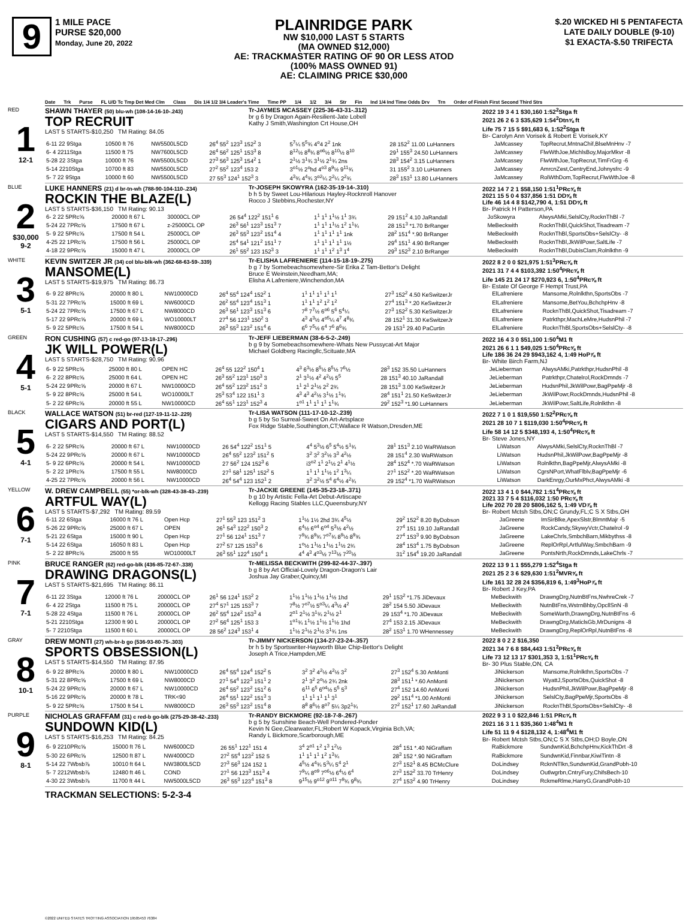9
1 MILE PACE
PURSE $20,000
Monday, June 20, 2022
PLAINRIDGE PARK
NW $10,000 LAST 5 STARTS
(MA OWNED $12,000)
AE: TRACKMASTER RATING OF 90 OR LESS ATOD
(100% MASS OWNED 91)
AE: CLAIMING PRICE $30,000
$.20 WICKED HI 5 PENTAFECTA
LATE DAILY DOUBLE (9-10)
$1 EXACTA-$.50 TRIFECTA
Date Trk Purse FL U/D Tc Tmp Det Med Clm Class Dis 1/4 1/2 3/4 Leader's Time Time PP 1/4 1/2 3/4 Str Fin Ind 1/4 Ind Time Odds Drv Trn Order of Finish First Second Third Strs
RED
1
12-1
SHAWN THAYER (50) blu-wh (108-14-16-10-.243)
TOP RECRUIT
LAST 5 STARTS-$10,250 TM Rating: 84.05
Tr-JAYMES MCASSEY (225-36-43-31-.312)
br g 6 by Dragon Again-Resilient-Jate Lobell
Kathy J Smith,Washington Crt House,OH
2022 19 3 4 1 $30,160 1:52<sup>2</sup>Stga ft
2021 26 2 6 3 $35,629 1:54<sup>2</sup>Dtn⅝ ft
Life 75 7 15 5 $91,683 6, 1:52<sup>2</sup>Stga ft
Br- Carolyn Ann Vorisek & Robert E Vorisek,KY
| 6-11 22 9Stga | 10500 ft 76 | NW5500L5CD | 26<sup>4</sup> 55<sup>2</sup> 123<sup>3</sup> 152<sup>2</sup> 3 | 5<sup>7</sup>¼ 5<sup>5</sup>¾ 4<sup>o</sup>4 2<sup>2</sup> 1nk | 28 152<sup>2</sup> 11.00 LuHanners | JaMcassey | TopRecrut,MntnaChif,BlseMnHnv -7 |
| 6- 4 2211Stga | 11500 ft 75 | NW7600L5CD | 26<sup>4</sup> 56<sup>2</sup> 125<sup>1</sup> 153<sup>3</sup> 8 | 8<sup>12</sup>½ 8<sup>8</sup>¾ 8<sup>o6</sup>½ 8<sup>10</sup>½ 8<sup>10</sup> | 29<sup>1</sup> 155<sup>3</sup> 24.50 LuHanners | JaMcassey | FlwWthJoe,MichlsBoy,MajorMkvr -8 |
| 5-28 22 3Stga | 10000 ft 76 | NW5500L5CD | 27<sup>3</sup> 56<sup>3</sup> 125<sup>3</sup> 154<sup>2</sup> 1 | 2<sup>1</sup>½ 3<sup>1</sup>¾ 3<sup>1</sup>½ 2<sup>1</sup>¾ 2ns | 28<sup>3</sup> 154<sup>2</sup> 3.15 LuHanners | JaMcassey | FlwWthJoe,TopRecrut,TimFrGrg -6 |
| 5-14 2210Stga | 10700 ft 83 | NW5500L5CD | 27<sup>2</sup> 55<sup>2</sup> 123<sup>4</sup> 153 2 | 3<sup>o1</sup>½ 2<sup>o</sup>hd 4<sup>o3</sup> 8<sup>9</sup>½ 9<sup>11</sup>¾ | 31 155<sup>2</sup> 3.10 LuHanners | JaMcassey | AmrcnZest,CentryEnd,Johnysfrc -9 |
| 5- 7 22 9Stga | 10000 ft 60 | NW5500L5CD | 27 55<sup>3</sup> 124<sup>1</sup> 152<sup>3</sup> 3 | 4<sup>3</sup>¾ 4<sup>4</sup>¾ 3<sup>o2</sup>¼ 2<sup>2</sup>¼ 2<sup>2</sup>¾ | 28<sup>3</sup> 153<sup>1</sup> 13.80 LuHanners | JaMcassey | RolWthDom,TopRecrut,FlwWthJoe -8 |
BLUE
2
$30,000
9-2
LUKE HANNERS (21) d br-tn-wh (788-90-104-110-.234)
ROCKIN THE BLAZE(L)
LAST 5 STARTS-$36,150 TM Rating: 90.13
Tr-JOSEPH SKOWYRA (162-35-19-14-.310)
b h 5 by Sweet Lou-Hilarious Hayley-Rocknroll Hanover
Rocco J Stebbins,Rochester,NY
2022 14 7 2 1 $58,150 1:51<sup>1</sup>PRc⅝ ft
2021 15 5 0 4 $37,856 1:51 DD⅝ ft
Life 46 14 4 8 $142,790 4, 1:51 DD⅝ ft
Br- Patrick H Patterson,PA
| 6- 2 22 5PRc⅝ | 20000 ft 67 L | 30000CL OP | 26 54<sup>4</sup> 122<sup>2</sup> 151<sup>1</sup> 6 | 1<sup>1</sup> 1<sup>1</sup> 1<sup>1</sup>½ 1<sup>1</sup> 3¾ | 29 151<sup>2</sup> 4.10 JaRandall | JoSkowyra | AlwysAMki,SelslCty,RocknThBl -7 |
| 5-24 22 7PRc⅝ | 17500 ft 67 L | z-25000CL OP | 26<sup>3</sup> 56<sup>1</sup> 123<sup>3</sup> 151<sup>3</sup> 7 | 1<sup>1</sup> 1<sup>1</sup> 1<sup>1</sup>½ 1<sup>2</sup> 1<sup>1</sup>¾ | 28 151<sup>3</sup> *1.70 BrRanger | MeBeckwith | RocknThBl,QuickShot,Tisadream -7 |
| 5- 9 22 5PRc⅝ | 17500 ft 54 L | 25000CL OP | 26<sup>3</sup> 55<sup>3</sup> 123<sup>2</sup> 151<sup>4</sup> 4 | 1<sup>1</sup> 1<sup>1</sup> 1<sup>1</sup> 1<sup>1</sup> 1nk | 28<sup>2</sup> 151<sup>4</sup> *.90 BrRanger | MeBeckwith | RocknThBl,SportsObs+SelslCty- -8 |
| 4-25 22 1PRc⅝ | 17500 ft 56 L | 25000CL OP | 25<sup>4</sup> 54<sup>1</sup> 121<sup>2</sup> 151<sup>1</sup> 7 | 1<sup>1</sup> 1<sup>1</sup> 1<sup>1</sup> 1<sup>1</sup> 1½ | 29<sup>4</sup> 151<sup>1</sup> 4.90 BrRanger | MeBeckwith | RocknThBl,JkWilPowr,SaltLife -7 |
| 4-18 22 9PRc⅝ | 15000 ft 47 L | 20000CL OP | 26<sup>1</sup> 55<sup>2</sup> 123 152<sup>3</sup> 3 | 1<sup>1</sup> 1<sup>1</sup> 1<sup>2</sup> 1<sup>3</sup> 1<sup>4</sup> | 29<sup>3</sup> 152<sup>3</sup> 2.10 BrRanger | MeBeckwith | RocknThBl,DubisClam,Rolnlkthn -9 |
WHITE
3
5-1
KEVIN SWITZER JR (34) col blu-blk-wh (362-68-63-59-.339)
MANSOME(L)
LAST 5 STARTS-$19,975 TM Rating: 86.73
Tr-ELISHA LAFRENIERE (114-15-18-19-.275)
b g 7 by Somebeachsomewhere-Sir Erika Z Tam-Bettor's Delight
Bruce E Weinstein,Needham,MA;
Elisha A Lafreniere,Winchendon,MA
2022 8 2 0 0 $21,975 1:51<sup>3</sup>PRc⅝ ft
2021 31 7 4 4 $103,392 1:50<sup>4</sup>PRc⅝ ft
Life 145 21 24 17 $270,923 6, 1:50<sup>4</sup>PRc⅝ ft
Br- Estate Of George F Hempt Trust,PA
| 6- 9 22 8PRc⅝ | 20000 ft 80 L | NW10000CD | 26<sup>4</sup> 55<sup>4</sup> 124<sup>4</sup> 152<sup>2</sup> 1 | 1<sup>1</sup> 1<sup>1</sup> 1<sup>1</sup> 1<sup>1</sup> 1<sup>1</sup> | 27<sup>3</sup> 152<sup>2</sup> 4.50 KeSwitzerJr | ElLafreniere | Mansome,Rolnlkthn,SportsObs -7 |
| 5-31 22 7PRc⅝ | 15000 ft 69 L | NW6000CD | 26<sup>2</sup> 55<sup>4</sup> 123<sup>4</sup> 151<sup>3</sup> 1 | 1<sup>1</sup> 1<sup>1</sup> 1<sup>2</sup> 1<sup>2</sup> 1<sup>2</sup> | 27<sup>4</sup> 151<sup>3</sup> *.20 KeSwitzerJr | ElLafreniere | Mansome,BetYou,BchchpHnv -8 |
| 5-24 22 7PRc⅝ | 17500 ft 67 L | NW8000CD | 26<sup>3</sup> 56<sup>1</sup> 123<sup>3</sup> 151<sup>3</sup> 6 | 7<sup>8</sup> 7<sup>7</sup>½ 6<sup>o6</sup> 5<sup>6</sup> 5<sup>4</sup>¼ | 27<sup>3</sup> 152<sup>2</sup> 5.30 KeSwitzerJr | ElLafreniere | RocknThBl,QuickShot,Tisadream -7 |
| 5-17 22 9PRc⅝ | 20000 ft 69 L | WO10000LT | 27<sup>4</sup> 56 123<sup>1</sup> 150<sup>2</sup> 3 | 4<sup>3</sup> 4<sup>3</sup>½ 4<sup>o5</sup>¼ 4<sup>7</sup> 4<sup>8</sup>¾ | 28 152<sup>1</sup> 31.30 KeSwitzerJr | ElLafreniere | Patrkthpr,MachLeMre,HudsnPhil -7 |
| 5- 9 22 5PRc⅝ | 17500 ft 54 L | NW8000CD | 26<sup>3</sup> 55<sup>3</sup> 123<sup>2</sup> 151<sup>4</sup> 6 | 6<sup>6</sup> 7<sup>5</sup>½ 6<sup>4</sup> 7<sup>6</sup> 8<sup>6</sup>¾ | 29 153<sup>1</sup> 29.40 PaCurtin | ElLafreniere | RocknThBl,SportsObs+SelslCty- -8 |
GREEN
4
5-1
RON CUSHING (57) c red-go (97-13-18-17-.296)
JK WILL POWER(L)
LAST 5 STARTS-$28,750 TM Rating: 90.96
Tr-JEFF LIEBERMAN (38-6-5-2-.249)
b g 9 by Somebeachsomewhere-Whats New Pussycat-Art Major
Michael Goldberg Racingllc,Scituate,MA
2022 16 4 3 0 $51,100 1:50<sup>4</sup>M1 ft
2021 26 6 1 1 $49,025 1:50<sup>4</sup>PRc⅝ ft
Life 186 36 24 29 $943,162 4, 1:49 HoP⅞ ft
Br- White Birch Farm,NJ
| 6- 9 22 5PRc⅝ | 25000 ft 80 L | OPEN HC | 26<sup>4</sup> 55 122<sup>2</sup> 150<sup>4</sup> 1 | 4<sup>3</sup> 6<sup>3</sup>½ 8<sup>5</sup>½ 8<sup>5</sup>½ 7<sup>6</sup>½ | 28<sup>3</sup> 152 35.50 LuHanners | JeLieberman | AlwysAMki,Patrkthpr,HudsnPhil -8 |
| 6- 2 22 8PRc⅝ | 25000 ft 64 L | OPEN HC | 26<sup>3</sup> 55<sup>2</sup> 123<sup>1</sup> 150<sup>3</sup> 3 | 2<sup>1</sup> 3<sup>1</sup>½ 4<sup>2</sup> 4<sup>2</sup>½ 5<sup>5</sup> | 28 151<sup>3</sup> 40.10 JaRandall | JeLieberman | Patrkthpr,Chatelrol,RockDmnds -7 |
| 5-24 22 9PRc⅝ | 20000 ft 67 L | NW10000CD | 26<sup>4</sup> 55<sup>2</sup> 123<sup>2</sup> 151<sup>2</sup> 3 | 1<sup>1</sup> 2<sup>1</sup> 2<sup>1</sup>½ 2<sup>2</sup> 2¾ | 28 151<sup>3</sup> 3.00 KeSwitzerJr | JeLieberman | HudsnPhil,JkWilPowr,BagPpeMjr -8 |
| 5- 9 22 8PRc⅝ | 25000 ft 54 L | WO10000LT | 25<sup>3</sup> 53<sup>4</sup> 122 151<sup>1</sup> 3 | 4<sup>3</sup> 4<sup>3</sup> 4<sup>2</sup>½ 3<sup>1</sup>½ 1<sup>1</sup>¾ | 28<sup>4</sup> 151<sup>1</sup> 21.50 KeSwitzerJr | JeLieberman | JkWilPowr,RockDmnds,HudsnPhil -8 |
| 5- 2 22 6PRc⅝ | 20000 ft 55 L | NW10000CD | 26<sup>4</sup> 55<sup>1</sup> 123<sup>1</sup> 152<sup>3</sup> 4 | 1<sup>o1</sup> 1<sup>1</sup> 1<sup>1</sup> 1<sup>1</sup> 1<sup>1</sup>¾ | 29<sup>2</sup> 152<sup>3</sup> *1.90 LuHanners | JeLieberman | JkWilPowr,SaltLife,Rolnlkthn -8 |
BLACK
5
4-1
WALLACE WATSON (51) br-red (127-19-11-12-.229)
CIGARS AND PORT(L)
LAST 5 STARTS-$14,550 TM Rating: 88.52
Tr-LISA WATSON (111-17-10-12-.239)
b g 5 by So Surreal-Sweet On Art-Artsplace
Fox Ridge Stable,Southington,CT;Wallace R Watson,Dresden,ME
2022 7 1 0 1 $19,550 1:52<sup>2</sup>PRc⅝ ft
2021 28 10 7 1 $119,030 1:50<sup>4</sup>PRc⅝ ft
Life 58 14 12 5 $348,193 4, 1:50<sup>4</sup>PRc⅝ ft
Br- Steve Jones,NY
| 6- 2 22 5PRc⅝ | 20000 ft 67 L | NW10000CD | 26 54<sup>4</sup> 122<sup>2</sup> 151<sup>1</sup> 5 | 4<sup>4</sup> 5<sup>3</sup>½ 6<sup>5</sup> 5<sup>4</sup>½ 5<sup>1</sup>¾ | 28<sup>1</sup> 151<sup>3</sup> 2.10 WaRWatson | LiWatson | AlwysAMki,SelslCty,RocknThBl -7 |
| 5-24 22 9PRc⅝ | 20000 ft 67 L | NW10000CD | 26<sup>4</sup> 55<sup>2</sup> 123<sup>2</sup> 151<sup>2</sup> 5 | 3<sup>2</sup> 3<sup>2</sup> 3<sup>2</sup>½ 3<sup>3</sup> 4<sup>2</sup>½ | 28 151<sup>4</sup> 2.30 WaRWatson | LiWatson | HudsnPhil,JkWilPowr,BagPpeMjr -8 |
| 5- 9 22 6PRc⅝ | 20000 ft 54 L | NW10000CD | 27 56<sup>2</sup> 124 152<sup>3</sup> 6 | i3<sup>o2</sup> 1<sup>1</sup> 2<sup>1</sup>½ 2<sup>1</sup> 4<sup>1</sup>½ | 28<sup>4</sup> 152<sup>4</sup> *.70 WaRWatson | LiWatson | Rolnlkthn,BagPpeMjr,AlwysAMki -8 |
| 5- 2 22 1PRc⅝ | 17500 ft 55 L | NW8000CD | 27<sup>1</sup> 58<sup>1</sup> 125<sup>1</sup> 152<sup>2</sup> 5 | 1<sup>1</sup> 1<sup>1</sup> 1<sup>1</sup>½ 1<sup>2</sup> 1<sup>3</sup>¼ | 27<sup>1</sup> 152<sup>2</sup> *.20 WaRWatson | LiWatson | CgrsNPort,WhatFlblv,BagPpeMjr -6 |
| 4-25 22 7PRc⅝ | 20000 ft 56 L | NW10000CD | 26<sup>4</sup> 54<sup>4</sup> 123 152<sup>1</sup> 2 | 3<sup>2</sup> 3<sup>2</sup>½ 5<sup>4</sup> 6<sup>4</sup>½ 4<sup>2</sup>¾ | 29 152<sup>4</sup> *1.70 WaRWatson | LiWatson | DarkEnrgy,OurMxPhct,AlwysAMki -8 |
YELLOW
6
7-1
W. DREW CAMPBELL (55) *or-blk-wh (328-43-38-43-.239)
ARTFUL WAY(L)
LAST 5 STARTS-$7,292 TM Rating: 89.59
Tr-JACKIE GREENE (145-35-23-18-.371)
b g 10 by Artistic Fella-Art Debut-Artiscape
Kellogg Racing Stables LLC,Queensbury,NY
2022 13 4 1 0 $44,782 1:51<sup>4</sup>PRc⅝ ft
2021 33 7 5 4 $116,032 1:50 PRc⅝ ft
Life 202 70 28 20 $806,162 5, 1:49 VD⅞ ft
Br- Robert Mctsh Stbs,ON;C Grundy,FL;C S X Stbs,OH
| 6-11 22 6Stga | 16000 ft 76 L | Open Hcp | 27<sup>1</sup> 55<sup>3</sup> 123 151<sup>2</sup> 3 | 1<sup>1</sup>½ 1½ 2hd 3¾ 4<sup>5</sup>½ | 29<sup>2</sup> 152<sup>2</sup> 8.20 ByDobson | JaGreene | ImSirBlke,ApexSlstr,BlmntMajr -5 |
| 5-26 22 9PRc⅝ | 25000 ft 67 L | OPEN | 26<sup>1</sup> 54<sup>3</sup> 122<sup>2</sup> 150<sup>3</sup> 2 | 6<sup>4</sup>½ 6<sup>o4</sup> 6<sup>o4</sup> 5<sup>3</sup>½ 4<sup>2</sup>½ | 27<sup>4</sup> 151 19.10 JaRandall | JaGreene | RockCandy,SkywyVctr,Chatelrol -9 |
| 5-21 22 6Stga | 15000 ft 90 L | Open Hcp | 27<sup>1</sup> 56 124<sup>1</sup> 151<sup>3</sup> 7 | 7<sup>9</sup>¾ 8<sup>9</sup>¾ 7<sup>o7</sup>¾ 8<sup>9</sup>½ 8<sup>9</sup>¾ | 27<sup>4</sup> 153<sup>3</sup> 9.90 ByDobson | JaGreene | LakeChrls,SmbchBarn,Mikbythss -8 |
| 5-14 22 6Stga | 16050 ft 83 L | Open Hcp | 27<sup>2</sup> 57 125 153<sup>3</sup> 6 | 1<sup>o</sup>½ 1<sup>1</sup>½ 1<sup>1</sup>½ 1<sup>1</sup>½ 2¾ | 28<sup>4</sup> 153<sup>4</sup> 1.75 ByDobson | JaGreene | ReplOrRpl,ArtfulWay,SmbchBarn -9 |
| 5- 2 22 8PRc⅝ | 25000 ft 55 | WO10000LT | 26<sup>3</sup> 55<sup>1</sup> 122<sup>4</sup> 150<sup>4</sup> 1 | 4<sup>4</sup> 4<sup>3</sup> 4<sup>o3</sup>½ 7<sup>13</sup>½ 7<sup>20</sup>½ | 31<sup>2</sup> 154<sup>4</sup> 19.20 JaRandall | JaGreene | PontsNrth,RockDmnds,LakeChrls -7 |
PINK
7
7-1
BRUCE RANGER (62) red-go-blk (436-85-72-67-.338)
DRAWING DRAGONS(L)
LAST 5 STARTS-$21,695 TM Rating: 86.11
Tr-MELISSA BECKWITH (299-82-44-37-.397)
b g 8 by Art Official-Lovely Dragon-Dragon's Lair
Joshua Jay Graber,Quincy,MI
2022 13 9 1 1 $55,279 1:52<sup>4</sup>Stga ft
2021 25 2 3 6 $29,630 1:51<sup>2</sup>MVR⅝ ft
Life 161 32 28 24 $356,819 6, 1:49<sup>3</sup>HoP⅞ ft
Br- Robert J Key,PA
| 6-11 22 3Stga | 12000 ft 76 L | 20000CL OP | 26<sup>1</sup> 56 124<sup>1</sup> 153<sup>2</sup> 2 | 1<sup>1</sup>½ 1<sup>1</sup>½ 1<sup>1</sup>½ 1<sup>1</sup>½ 1hd | 29<sup>1</sup> 153<sup>2</sup> *1.75 JiDevaux | MeBeckwith | DrawngDrg,NutnBtFns,NwhreCrek -7 |
| 6- 4 22 2Stga | 11500 ft 75 L | 20000CL OP | 27<sup>4</sup> 57<sup>1</sup> 125 153<sup>3</sup> 7 | 7<sup>8</sup>½ 7<sup>o7</sup>½ 5<sup>o3</sup>¼ 4<sup>3</sup>½ 4<sup>2</sup> | 28<sup>2</sup> 154 5.50 JiDevaux | MeBeckwith | NutnBtFns,WstrnBhby,OpcllSnN -8 |
| 5-28 22 4Stga | 11500 ft 76 L | 20000CL OP | 26<sup>2</sup> 55<sup>4</sup> 124<sup>2</sup> 153<sup>3</sup> 4 | 2<sup>o1</sup> 2<sup>1</sup>½ 3<sup>1</sup>¾ 2<sup>1</sup>½ 2<sup>1</sup> | 29 153<sup>4</sup> *1.70 JiDevaux | MeBeckwith | SomeWarth,DrawngDrg,NutnBtFns -6 |
| 5-21 2210Stga | 12300 ft 90 L | 20000CL OP | 27<sup>2</sup> 56<sup>4</sup> 125<sup>1</sup> 153 3 | 1<sup>o1</sup>¾ 1<sup>1</sup>½ 1<sup>1</sup>½ 1<sup>1</sup>½ 1hd | 27<sup>4</sup> 153 2.15 JiDevaux | MeBeckwith | DrawngDrg,MaticlsGb,MrDunigns -8 |
| 5- 7 2210Stga | 11500 ft 60 L | 20000CL OP | 28 56<sup>2</sup> 124<sup>3</sup> 153<sup>1</sup> 4 | 1<sup>1</sup>½ 2<sup>1</sup>½ 2<sup>1</sup>½ 3<sup>1</sup>¾ 1ns | 28<sup>2</sup> 153<sup>1</sup> 1.70 WHennessey | MeBeckwith | DrawngDrg,ReplOrRpl,NutnBtFns -8 |
GRAY
8
10-1
DREW MONTI (27) wh-br-b go (536-93-80-75-.303)
SPORTS OBSESSION(L)
LAST 5 STARTS-$14,550 TM Rating: 87.95
Tr-JIMMY NICKERSON (134-27-23-24-.357)
br h 5 by Sportswriter-Hayworth Blue Chip-Bettor's Delight
Joseph A Trice,Hampden,ME
2022 8 0 2 2 $16,350
2021 34 7 6 8 $84,443 1:51<sup>2</sup>PRc⅝ ft
Life 73 12 13 17 $301,353 3, 1:51<sup>1</sup>PRc⅝ ft
Br- 30 Plus Stable,ON, CA
| 6- 9 22 8PRc⅝ | 20000 ft 80 L | NW10000CD | 26<sup>4</sup> 55<sup>4</sup> 124<sup>4</sup> 152<sup>2</sup> 5 | 3<sup>2</sup> 3<sup>2</sup> 4<sup>2</sup>½ 4<sup>2</sup>½ 3<sup>2</sup> | 27<sup>3</sup> 152<sup>4</sup> 5.30 AnMonti | JiNickerson | Mansome,Rolnlkthn,SportsObs -7 |
| 5-31 22 8PRc⅝ | 17500 ft 69 L | NW8000CD | 27<sup>1</sup> 54<sup>4</sup> 122<sup>3</sup> 151<sup>1</sup> 2 | 2<sup>1</sup> 3<sup>2</sup> 2<sup>o</sup>½ 2¾ 2nk | 28<sup>3</sup> 151<sup>1</sup> *.60 AnMonti | JiNickerson | WyattJ,SportsObs,QuickShot -8 |
| 5-24 22 9PRc⅝ | 20000 ft 67 L | NW10000CD | 26<sup>4</sup> 55<sup>2</sup> 123<sup>2</sup> 151<sup>2</sup> 6 | 6<sup>11</sup> 6<sup>5</sup> 6<sup>o4</sup>½ 5<sup>5</sup> 5<sup>3</sup> | 27<sup>4</sup> 152 14.60 AnMonti | JiNickerson | HudsnPhil,JkWilPowr,BagPpeMjr -8 |
| 5-16 22 9PRc⅝ | 20000 ft 78 L | TRK<90 | 26<sup>4</sup> 55<sup>1</sup> 122<sup>2</sup> 151<sup>3</sup> 3 | 1<sup>1</sup> 1<sup>1</sup> 1<sup>1</sup> 1<sup>1</sup> 3<sup>1</sup> | 29<sup>2</sup> 151<sup>4</sup> *1.00 AnMonti | JiNickerson | SelslCty,BagPpeMjr,SportsObs -8 |
| 5- 9 22 5PRc⅝ | 17500 ft 54 L | NW8000CD | 26<sup>3</sup> 55<sup>3</sup> 123<sup>2</sup> 151<sup>4</sup> 8 | 8<sup>8</sup> 8<sup>6</sup>½ 8<sup>o7</sup> 5¼ 3p2<sup>1</sup>¾ | 27<sup>2</sup> 152<sup>1</sup> 17.60 JaRandall | JiNickerson | RocknThBl,SportsObs+SelslCty- -8 |
PURPLE
9
8-1
NICHOLAS GRAFFAM (31) c red-b go-blk (275-29-38-42-.233)
SUNDOWN KID(L)
LAST 5 STARTS-$16,253 TM Rating: 84.25
Tr-RANDY BICKMORE (92-18-7-8-.267)
b g 5 by Sunshine Beach-Well Pondered-Ponder
Kevin N Gee,Clearwater,FL;Robert W Kopack,Virginia Bch,VA;
Randy L Bickmore,Scarborough,ME
2022 9 3 1 0 $22,846 1:51 PRc⅝ ft
2021 16 3 1 1 $35,360 1:48<sup>4</sup>M1 ft
Life 51 11 9 4 $128,132 4, 1:48<sup>4</sup>M1 ft
Br- Robert Mctsh Stbs,ON;C S X Stbs,OH;D Boyle,ON
| 6- 9 2210PRc⅝ | 15000 ft 76 L | NW6000CD | 26 55<sup>1</sup> 122<sup>1</sup> 151 4 | 3<sup>4</sup> 2<sup>o1</sup> 1<sup>2</sup> 1<sup>3</sup> 1<sup>2</sup>½ | 28<sup>4</sup> 151 *.40 NiGraffam | RaBickmore | SundwnKid,BchchpHnv,KickThDrt -8 |
| 5-30 22 6PRc⅝ | 12500 ft 87 L | NW4000CD | 27<sup>2</sup> 55<sup>4</sup> 123<sup>2</sup> 152 5 | 1<sup>1</sup> 1<sup>1</sup> 1<sup>1</sup> 1<sup>2</sup> 1<sup>3</sup>¾ | 28<sup>3</sup> 152 *.90 NiGraffam | RaBickmore | SundwnKid,Finnbar,KiwiTintn -8 |
| 5-14 22 7Wbsb⅞ | 10010 ft 64 L | NW3800L5CD | 27<sup>3</sup> 56<sup>3</sup> 124 152 1 | 4<sup>5</sup>½ 4<sup>4</sup>¾ 5<sup>3</sup>¼ 5<sup>4</sup> 2<sup>1</sup> | 27<sup>3</sup> 152<sup>1</sup> 8.45 BCMcClure | DoLindsey | RcknNTlkn,SundwnKid,GrandPobh-10 |
| 5- 7 2212Wbsb⅞ | 12480 ft 46 L | COND | 27<sup>1</sup> 56 123<sup>3</sup> 151<sup>3</sup> 4 | 7<sup>9</sup>¼ 8<sup>o9</sup> 7<sup>o6</sup>½ 6<sup>4</sup>½ 6<sup>4</sup> | 27<sup>3</sup> 152<sup>2</sup> 33.70 TrHenry | DoLindsey | Outlwgrbn,CntryFury,ChifsBech-10 |
| 4-30 22 3Wbsb⅞ | 11700 ft 44 L | NW5000L5CD | 26<sup>3</sup> 55<sup>3</sup> 123<sup>4</sup> 151<sup>3</sup> 8 | 9<sup>15</sup>½ 9<sup>o12</sup> 9<sup>o11</sup> 7<sup>9</sup>¾ 9<sup>8</sup>¾ | 27<sup>4</sup> 153<sup>2</sup> 4.90 TrHenry | DoLindsey | RckmeRlme,HarryG,GrandPobh-10 |
TRACKMAN SELECTIONS: 5-2-3-4
©2022 UNITED STATES TROTTING ASSOCIATION 19505453 76384